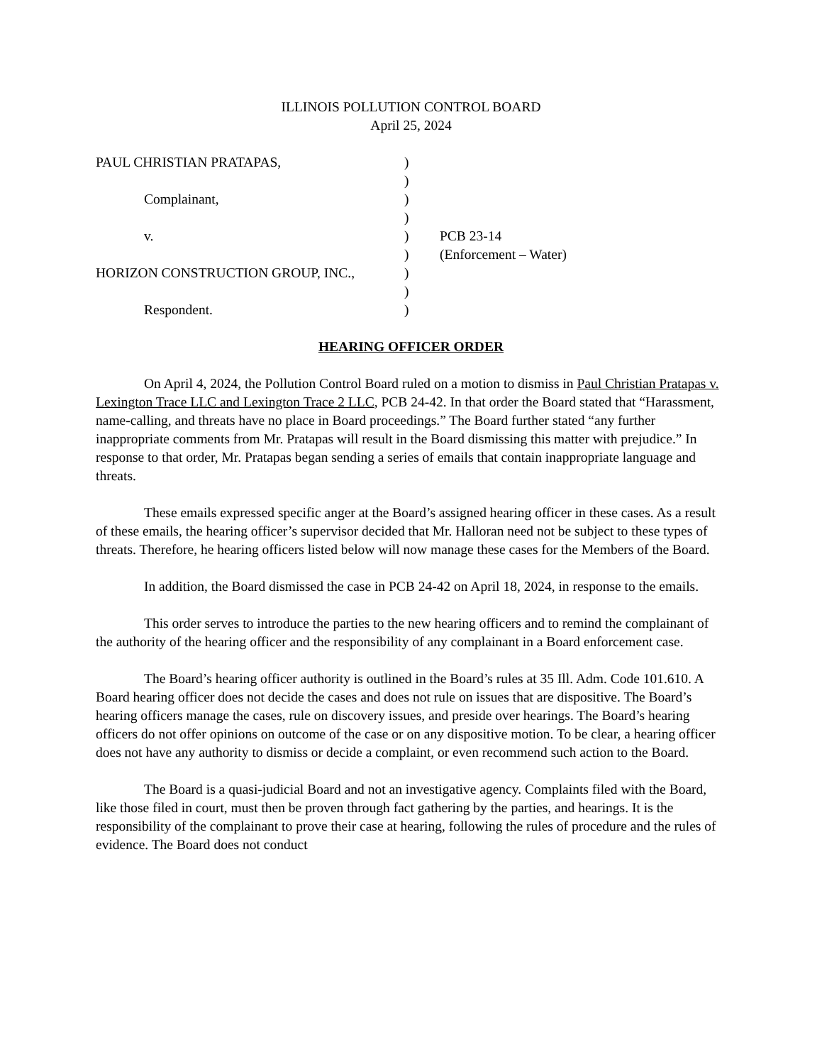ILLINOIS POLLUTION CONTROL BOARD
April 25, 2024
| PAUL CHRISTIAN PRATAPAS, | ) | |
| | ) | |
| Complainant, | ) | |
| | ) | |
| v. | ) | PCB 23-14 |
| | ) | (Enforcement – Water) |
| HORIZON CONSTRUCTION GROUP, INC., | ) | |
| | ) | |
| Respondent. | ) | |
HEARING OFFICER ORDER
On April 4, 2024, the Pollution Control Board ruled on a motion to dismiss in Paul Christian Pratapas v. Lexington Trace LLC and Lexington Trace 2 LLC, PCB 24-42. In that order the Board stated that “Harassment, name-calling, and threats have no place in Board proceedings.” The Board further stated “any further inappropriate comments from Mr. Pratapas will result in the Board dismissing this matter with prejudice.” In response to that order, Mr. Pratapas began sending a series of emails that contain inappropriate language and threats.
These emails expressed specific anger at the Board’s assigned hearing officer in these cases. As a result of these emails, the hearing officer’s supervisor decided that Mr. Halloran need not be subject to these types of threats. Therefore, he hearing officers listed below will now manage these cases for the Members of the Board.
In addition, the Board dismissed the case in PCB 24-42 on April 18, 2024, in response to the emails.
This order serves to introduce the parties to the new hearing officers and to remind the complainant of the authority of the hearing officer and the responsibility of any complainant in a Board enforcement case.
The Board’s hearing officer authority is outlined in the Board’s rules at 35 Ill. Adm. Code 101.610. A Board hearing officer does not decide the cases and does not rule on issues that are dispositive. The Board’s hearing officers manage the cases, rule on discovery issues, and preside over hearings. The Board’s hearing officers do not offer opinions on outcome of the case or on any dispositive motion. To be clear, a hearing officer does not have any authority to dismiss or decide a complaint, or even recommend such action to the Board.
The Board is a quasi-judicial Board and not an investigative agency. Complaints filed with the Board, like those filed in court, must then be proven through fact gathering by the parties, and hearings. It is the responsibility of the complainant to prove their case at hearing, following the rules of procedure and the rules of evidence. The Board does not conduct